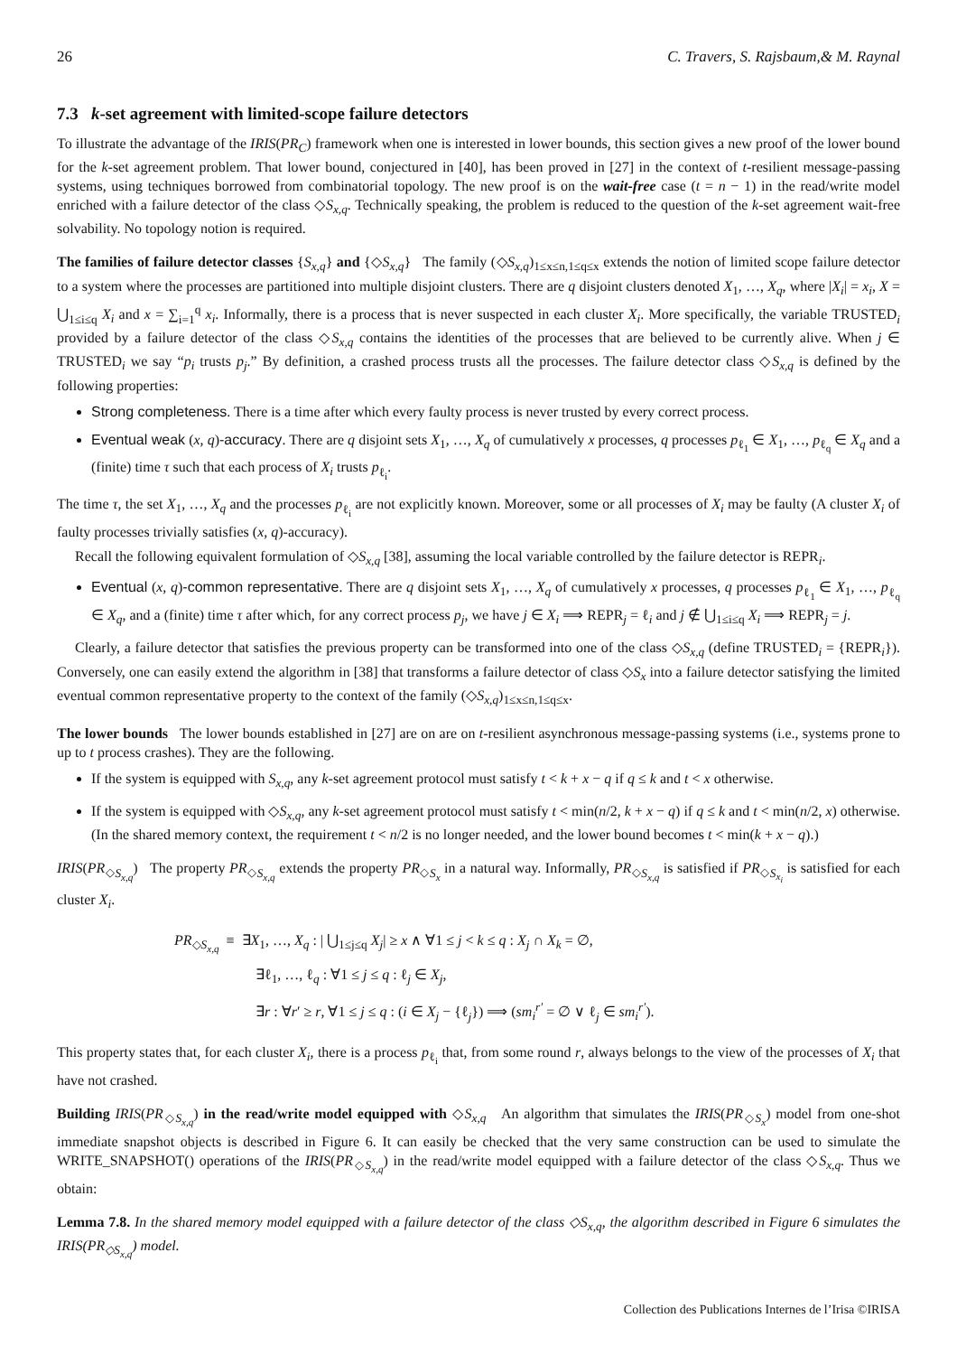26 C. Travers, S. Rajsbaum,& M. Raynal
7.3 k-set agreement with limited-scope failure detectors
To illustrate the advantage of the IRIS(PR<sub>C</sub>) framework when one is interested in lower bounds, this section gives a new proof of the lower bound for the k-set agreement problem. That lower bound, conjectured in [40], has been proved in [27] in the context of t-resilient message-passing systems, using techniques borrowed from combinatorial topology. The new proof is on the wait-free case (t = n − 1) in the read/write model enriched with a failure detector of the class ◇S<sub>x,q</sub>. Technically speaking, the problem is reduced to the question of the k-set agreement wait-free solvability. No topology notion is required.
The families of failure detector classes {S<sub>x,q</sub>} and {◇S<sub>x,q</sub>} The family (◇S<sub>x,q</sub>)<sub>1≤x≤n,1≤q≤x</sub> extends the notion of limited scope failure detector to a system where the processes are partitioned into multiple disjoint clusters. There are q disjoint clusters denoted X<sub>1</sub>, …, X<sub>q</sub>, where |X<sub>i</sub>| = x<sub>i</sub>, X = ⋃<sub>1≤i≤q</sub> X<sub>i</sub> and x = ∑<sub>i=1</sub><sup>q</sup> x<sub>i</sub>. Informally, there is a process that is never suspected in each cluster X<sub>i</sub>. More specifically, the variable TRUSTED<sub>i</sub> provided by a failure detector of the class ◇S<sub>x,q</sub> contains the identities of the processes that are believed to be currently alive. When j ∈ TRUSTED<sub>i</sub> we say “p<sub>i</sub> trusts p<sub>j</sub>.” By definition, a crashed process trusts all the processes. The failure detector class ◇S<sub>x,q</sub> is defined by the following properties:
Strong completeness. There is a time after which every faulty process is never trusted by every correct process.
Eventual weak (x, q)-accuracy. There are q disjoint sets X<sub>1</sub>, …, X<sub>q</sub> of cumulatively x processes, q processes p<sub>ℓ<sub>1</sub></sub> ∈ X<sub>1</sub>, …, p<sub>ℓ<sub>q</sub></sub> ∈ X<sub>q</sub> and a (finite) time τ such that each process of X<sub>i</sub> trusts p<sub>ℓ<sub>i</sub></sub>.
The time τ, the set X<sub>1</sub>, …, X<sub>q</sub> and the processes p<sub>ℓ<sub>i</sub></sub> are not explicitly known. Moreover, some or all processes of X<sub>i</sub> may be faulty (A cluster X<sub>i</sub> of faulty processes trivially satisfies (x, q)-accuracy).
Recall the following equivalent formulation of ◇S<sub>x,q</sub> [38], assuming the local variable controlled by the failure detector is REPR<sub>i</sub>.
Eventual (x, q)-common representative. There are q disjoint sets X<sub>1</sub>, …, X<sub>q</sub> of cumulatively x processes, q processes p<sub>ℓ<sub>1</sub></sub> ∈ X<sub>1</sub>, …, p<sub>ℓ<sub>q</sub></sub> ∈ X<sub>q</sub>, and a (finite) time τ after which, for any correct process p<sub>j</sub>, we have j ∈ X<sub>i</sub> ⟹ REPR<sub>j</sub> = ℓ<sub>i</sub> and j ∉ ⋃<sub>1≤i≤q</sub> X<sub>i</sub> ⟹ REPR<sub>j</sub> = j.
Clearly, a failure detector that satisfies the previous property can be transformed into one of the class ◇S<sub>x,q</sub> (define TRUSTED<sub>i</sub> = {REPR<sub>i</sub>}). Conversely, one can easily extend the algorithm in [38] that transforms a failure detector of class ◇S<sub>x</sub> into a failure detector satisfying the limited eventual common representative property to the context of the family (◇S<sub>x,q</sub>)<sub>1≤x≤n,1≤q≤x</sub>.
The lower bounds The lower bounds established in [27] are on are on t-resilient asynchronous message-passing systems (i.e., systems prone to up to t process crashes). They are the following.
If the system is equipped with S<sub>x,q</sub>, any k-set agreement protocol must satisfy t < k + x − q if q ≤ k and t < x otherwise.
If the system is equipped with ◇S<sub>x,q</sub>, any k-set agreement protocol must satisfy t < min(n/2, k + x − q) if q ≤ k and t < min(n/2, x) otherwise. (In the shared memory context, the requirement t < n/2 is no longer needed, and the lower bound becomes t < min(k + x − q).)
IRIS(PR<sub>◇S<sub>x,q</sub></sub>) The property PR<sub>◇S<sub>x,q</sub></sub> extends the property PR<sub>◇S<sub>x</sub></sub> in a natural way. Informally, PR<sub>◇S<sub>x,q</sub></sub> is satisfied if PR<sub>◇S<sub>x<sub>i</sub></sub></sub> is satisfied for each cluster X<sub>i</sub>.
PR<sub>◇S<sub>x,q</sub></sub> ≡ ∃X<sub>1</sub>, …, X<sub>q</sub> : | ⋃<sub>1≤j≤q</sub> X<sub>j</sub>| ≥ x ∧ ∀1 ≤ j < k ≤ q : X<sub>j</sub> ∩ X<sub>k</sub> = ∅,
∃ℓ<sub>1</sub>, …, ℓ<sub>q</sub> : ∀1 ≤ j ≤ q : ℓ<sub>j</sub> ∈ X<sub>j</sub>,
∃r : ∀r′ ≥ r, ∀1 ≤ j ≤ q : (i ∈ X<sub>j</sub> − {ℓ<sub>j</sub>}) ⟹ (sm<sub>i</sub><sup>r′</sup> = ∅ ∨ ℓ<sub>j</sub> ∈ sm<sub>i</sub><sup>r′</sup>).
This property states that, for each cluster X<sub>i</sub>, there is a process p<sub>ℓ<sub>i</sub></sub> that, from some round r, always belongs to the view of the processes of X<sub>i</sub> that have not crashed.
Building IRIS(PR<sub>◇S<sub>x,q</sub></sub>) in the read/write model equipped with ◇S<sub>x,q</sub> An algorithm that simulates the IRIS(PR<sub>◇S<sub>x</sub></sub>) model from one-shot immediate snapshot objects is described in Figure 6. It can easily be checked that the very same construction can be used to simulate the WRITE_SNAPSHOT() operations of the IRIS(PR<sub>◇S<sub>x,q</sub></sub>) in the read/write model equipped with a failure detector of the class ◇S<sub>x,q</sub>. Thus we obtain:
Lemma 7.8. In the shared memory model equipped with a failure detector of the class ◇S<sub>x,q</sub>, the algorithm described in Figure 6 simulates the IRIS(PR<sub>◇S<sub>x,q</sub></sub>) model.
Collection des Publications Internes de l’Irisa ©IRISA